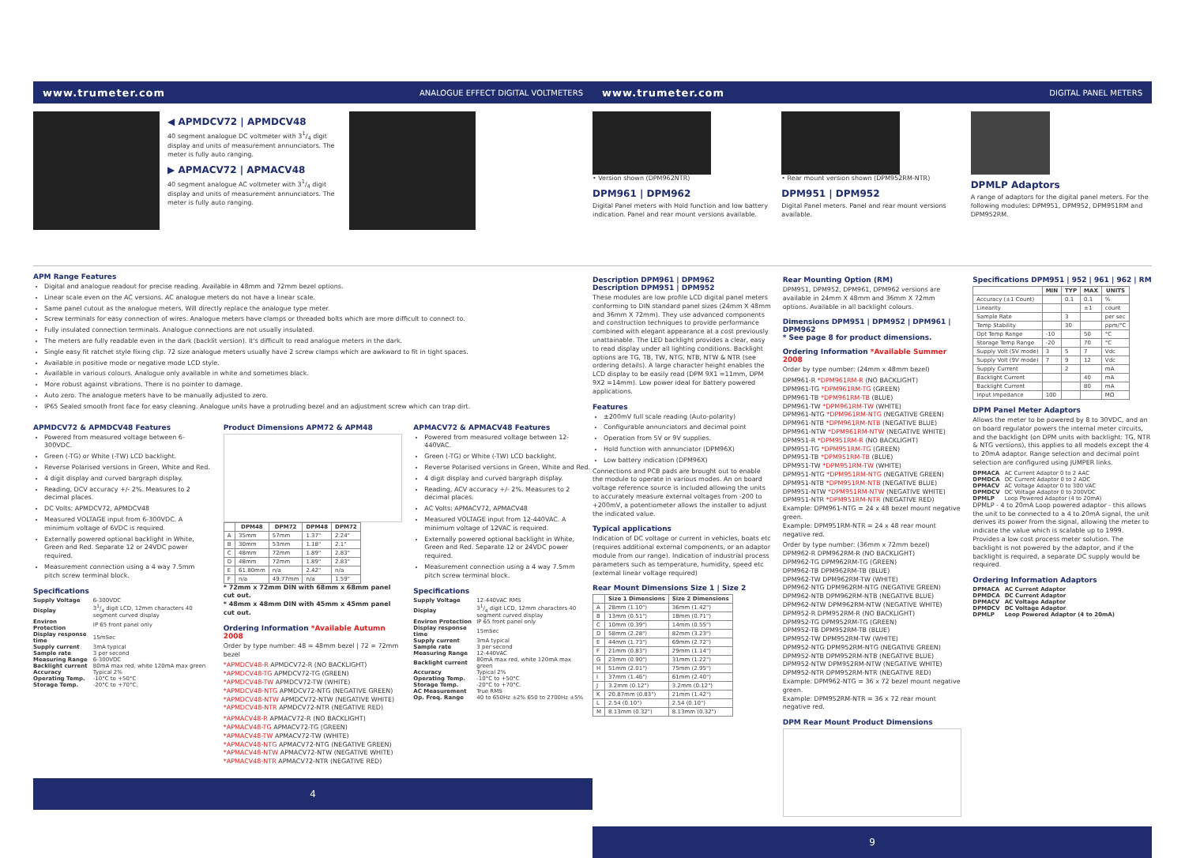www.trumeter.com ANALOGUE EFFECT DIGITAL VOLTMETERS
◀ APMDCV72 | APMDCV48
40 segment analogue DC voltmeter with 31/4 digit display and units of measurement annunciators. The meter is fully auto ranging.
▶ APMACV72 | APMACV48
40 segment analogue AC voltmeter with 31/4 digit display and units of measurement annunciators. The meter is fully auto ranging.
APM Range Features
Digital and analogue readout for precise reading. Available in 48mm and 72mm bezel options.
Linear scale even on the AC versions. AC analogue meters do not have a linear scale.
Same panel cutout as the analogue meters. Will directly replace the analogue type meter.
Screw terminals for easy connection of wires. Analogue meters have clamps or threaded bolts which are more difficult to connect to.
Fully insulated connection terminals. Analogue connections are not usually insulated.
The meters are fully readable even in the dark (backlit version). It's difficult to read analogue meters in the dark.
Single easy fit ratchet style fixing clip. 72 size analogue meters usually have 2 screw clamps which are awkward to fit in tight spaces.
Available in positive mode or negative mode LCD style.
Available in various colours. Analogue only available in white and sometimes black.
More robust against vibrations. There is no pointer to damage.
Auto zero. The analogue meters have to be manually adjusted to zero.
IP65 Sealed smooth front face for easy cleaning. Analogue units have a protruding bezel and an adjustment screw which can trap dirt.
APMDCV72 & APMDCV48 Features
Powered from measured voltage between 6-300VDC.
Green (-TG) or White (-TW) LCD backlight.
Reverse Polarised versions in Green, White and Red.
4 digit display and curved bargraph display.
Reading, DCV accuracy +/- 2%. Measures to 2 decimal places.
DC Volts: APMDCV72, APMDCV48
Measured VOLTAGE input from 6-300VDC. A minimum voltage of 6VDC is required.
Externally powered optional backlight in White, Green and Red. Separate 12 or 24VDC power required.
Measurement connection using a 4 way 7.5mm pitch screw terminal block.
Specifications
| Supply Voltage | 6-300VDC |
| Display | 31/4 digit LCD, 12mm characters 40 segment curved display |
| Environ Protection | IP 65 front panel only |
| Display response time | 15mSec |
| Supply current | 3mA typical |
| Sample rate | 3 per second |
| Measuring Range | 6-300VDC |
| Backlight current | 80mA max red, white 120mA max green |
| Accuracy | Typical 2% |
| Operating Temp. | -10°C to +50°C |
| Storage Temp. | -20°C to +70°C. |
Product Dimensions APM72 & APM48
| | DPM48 | DPM72 | DPM48 | DPM72 |
| --- | --- | --- | --- | --- |
| A | 35mm | 57mm | 1.37" | 2.24" |
| B | 30mm | 53mm | 1.18" | 2.1" |
| C | 48mm | 72mm | 1.89" | 2.83" |
| D | 48mm | 72mm | 1.89" | 2.83" |
| E | 61.80mm | n/a | 2.42" | n/a |
| F | n/a | 49.77mm | n/a | 1.59" |
* 72mm x 72mm DIN with 68mm x 68mm panel cut out.
* 48mm x 48mm DIN with 45mm x 45mm panel cut out.
Ordering Information *Available Autumn 2008
Order by type number: 48 = 48mm bezel | 72 = 72mm bezel
*APMDCV48-R APMDCV72-R (NO BACKLIGHT)
*APMDCV48-TG APMDCV72-TG (GREEN)
*APMDCV48-TW APMDCV72-TW (WHITE)
*APMDCV48-NTG APMDCV72-NTG (NEGATIVE GREEN)
*APMDCV48-NTW APMDCV72-NTW (NEGATIVE WHITE)
*APMDCV48-NTR APMDCV72-NTR (NEGATIVE RED)
*APMACV48-R APMACV72-R (NO BACKLIGHT)
*APMACV48-TG APMACV72-TG (GREEN)
*APMACV48-TW APMACV72-TW (WHITE)
*APMACV48-NTG APMACV72-NTG (NEGATIVE GREEN)
*APMACV48-NTW APMACV72-NTW (NEGATIVE WHITE)
*APMACV48-NTR APMACV72-NTR (NEGATIVE RED)
APMACV72 & APMACV48 Features
Powered from measured voltage between 12-440VAC.
Green (-TG) or White (-TW) LCD backlight.
Reverse Polarised versions in Green, White and Red.
4 digit display and curved bargraph display.
Reading, ACV accuracy +/- 2%. Measures to 2 decimal places.
AC Volts: APMACV72, APMACV48
Measured VOLTAGE input from 12-440VAC. A minimum voltage of 12VAC is required.
Externally powered optional backlight in White, Green and Red. Separate 12 or 24VDC power required.
Measurement connection using a 4 way 7.5mm pitch screw terminal block.
Specifications
| Supply Voltage | 12-440VAC RMS |
| Display | 31/4 digit LCD, 12mm characters 40 segment curved display |
| Environ Protection | IP 65 front panel only |
| Display response time | 15mSec |
| Supply current | 3mA typical |
| Sample rate | 3 per second |
| Measuring Range | 12-440VAC |
| Backlight current | 80mA max red, white 120mA max green |
| Accuracy | Typical 2% |
| Operating Temp. | -10°C to +50°C |
| Storage Temp. | -20°C to +70°C. |
| AC Measurement | True RMS |
| Op. Freq. Range | 40 to 650Hz ±2% 650 to 2700Hz ±5% |
4
www.trumeter.com DIGITAL PANEL METERS
• Version shown (DPM962NTR)
DPM961 | DPM962
Digital Panel meters with Hold function and low battery indication. Panel and rear mount versions available.
• Rear mount version shown (DPM952RM-NTR)
DPM951 | DPM952
Digital Panel meters. Panel and rear mount versions available.
DPMLP Adaptors
A range of adaptors for the digital panel meters. For the following modules: DPM951, DPM952, DPM951RM and DPM952RM.
Description DPM961 | DPM962
Description DPM951 | DPM952
These modules are low profile LCD digital panel meters conforming to DIN standard panel sizes (24mm X 48mm and 36mm X 72mm). They use advanced components and construction techniques to provide performance combined with elegant appearance at a cost previously unattainable. The LED backlight provides a clear, easy to read display under all lighting conditions. Backlight options are TG, TB, TW, NTG, NTB, NTW & NTR (see ordering details). A large character height enables the LCD display to be easily read (DPM 9X1 =11mm, DPM 9X2 =14mm). Low power ideal for battery powered applications.
Features
±200mV full scale reading (Auto-polarity)
Configurable annunciators and decimal point
Operation from 5V or 9V supplies.
Hold function with annunciator (DPM96X)
Low battery indication (DPM96X)
Connections and PCB pads are brought out to enable the module to operate in various modes. An on board voltage reference source is included allowing the units to accurately measure external voltages from -200 to +200mV, a potentiometer allows the installer to adjust the indicated value.
Typical applications
Indication of DC voltage or current in vehicles, boats etc (requires additional external components, or an adaptor module from our range). Indication of industrial process parameters such as temperature, humidity, speed etc (external linear voltage required)
Rear Mount Dimensions Size 1 | Size 2
| | Size 1 Dimensions | Size 2 Dimensions |
| --- | --- | --- |
| A | 28mm (1.10") | 36mm (1.42") |
| B | 13mm (0.51") | 18mm (0.71") |
| C | 10mm (0.39") | 14mm (0.55") |
| D | 58mm (2.28") | 82mm (3.23") |
| E | 44mm (1.73") | 69mm (2.72") |
| F | 21mm (0.83") | 29mm (1.14") |
| G | 23mm (0.90") | 31mm (1.22") |
| H | 51mm (2.01") | 75mm (2.95") |
| I | 37mm (1.46") | 61mm (2.40") |
| J | 3.2mm (0.12") | 3.2mm (0.12") |
| K | 20.87mm (0.83") | 21mm (1.42") |
| L | 2.54 (0.10") | 2.54 (0.10") |
| M | 8.13mm (0.32") | 8.13mm (0.32") |
Rear Mounting Option (RM)
DPM951, DPM952, DPM961, DPM962 versions are available in 24mm X 48mm and 36mm X 72mm options. Available in all backlight colours.
Dimensions DPM951 | DPM952 | DPM961 | DPM962
* See page 8 for product dimensions.
Ordering Information *Available Summer 2008
Order by type number: (24mm x 48mm bezel)
DPM961-R *DPM961RM-R (NO BACKLIGHT)
DPM961-TG *DPM961RM-TG (GREEN)
DPM961-TB *DPM961RM-TB (BLUE)
DPM961-TW *DPM961RM-TW (WHITE)
DPM961-NTG *DPM961RM-NTG (NEGATIVE GREEN)
DPM961-NTB *DPM961RM-NTB (NEGATIVE BLUE)
DPM961-NTW *DPM961RM-NTW (NEGATIVE WHITE)
DPM951-R *DPM951RM-R (NO BACKLIGHT)
DPM951-TG *DPM951RM-TG (GREEN)
DPM951-TB *DPM951RM-TB (BLUE)
DPM951-TW *DPM951RM-TW (WHITE)
DPM951-NTG *DPM951RM-NTG (NEGATIVE GREEN)
DPM951-NTB *DPM951RM-NTB (NEGATIVE BLUE)
DPM951-NTW *DPM951RM-NTW (NEGATIVE WHITE)
DPM951-NTR *DPM951RM-NTR (NEGATIVE RED)
Example: DPM961-NTG = 24 x 48 bezel mount negative green.
Example: DPM951RM-NTR = 24 x 48 rear mount negative red.
Order by type number: (36mm x 72mm bezel)
DPM962-R DPM962RM-R (NO BACKLIGHT)
DPM962-TG DPM962RM-TG (GREEN)
DPM962-TB DPM962RM-TB (BLUE)
DPM962-TW DPM962RM-TW (WHITE)
DPM962-NTG DPM962RM-NTG (NEGATIVE GREEN)
DPM962-NTB DPM962RM-NTB (NEGATIVE BLUE)
DPM962-NTW DPM962RM-NTW (NEGATIVE WHITE)
DPM952-R DPM952RM-R (NO BACKLIGHT)
DPM952-TG DPM952RM-TG (GREEN)
DPM952-TB DPM952RM-TB (BLUE)
DPM952-TW DPM952RM-TW (WHITE)
DPM952-NTG DPM952RM-NTG (NEGATIVE GREEN)
DPM952-NTB DPM952RM-NTB (NEGATIVE BLUE)
DPM952-NTW DPM952RM-NTW (NEGATIVE WHITE)
DPM952-NTR DPM952RM-NTR (NEGATIVE RED)
Example: DPM962-NTG = 36 x 72 bezel mount negative green.
Example: DPM952RM-NTR = 36 x 72 rear mount negative red.
DPM Rear Mount Product Dimensions
Specifications DPM951 | 952 | 961 | 962 | RM
| | MIN | TYP | MAX | UNITS |
| --- | --- | --- | --- | --- |
| Accuracy (±1 Count) | | 0.1 | 0.1 | % |
| Linearity | | | ±1 | count |
| Sample Rate | | 3 | | per sec |
| Temp Stability | | 30 | | ppm/°C |
| Opt Temp Range | -10 | | 50 | °C |
| Storage Temp Range | -20 | | 70 | °C |
| Supply Volt (5V mode) | 3 | 5 | 7 | Vdc |
| Supply Volt (9V mode) | 7 | 9 | 12 | Vdc |
| Supply Current | | 2 | | mA |
| Backlight Current | | | 40 | mA |
| Backlight Current | | | 80 | mA |
| Input Impedance | 100 | | | MΩ |
DPM Panel Meter Adaptors
Allows the meter to be powered by 8 to 30VDC, and an on board regulator powers the internal meter circuits, and the backlight (on DPM units with backlight: TG, NTR & NTG versions), this applies to all models except the 4 to 20mA adaptor. Range selection and decimal point selection are configured using JUMPER links.
| DPMACA | AC Current Adaptor 0 to 2 AAC |
| DPMDCA | DC Current Adaptor 0 to 2 ADC |
| DPMACV | AC Voltage Adaptor 0 to 300 VAC |
| DPMDCV | DC Voltage Adaptor 0 to 200VDC |
| DPMLP | Loop Powered Adaptor (4 to 20mA) |
DPMLP - 4 to 20mA Loop powered adaptor - this allows the unit to be connected to a 4 to 20mA signal, the unit derives its power from the signal, allowing the meter to indicate the value which is scalable up to 1999. Provides a low cost process meter solution. The backlight is not powered by the adaptor, and if the backlight is required, a separate DC supply would be required.
Ordering Information Adaptors
| DPMACA | AC Current Adaptor |
| DPMDCA | DC Current Adaptor |
| DPMACV | AC Voltage Adaptor |
| DPMDCV | DC Voltage Adaptor |
| DPMLP | Loop Powered Adaptor (4 to 20mA) |
9